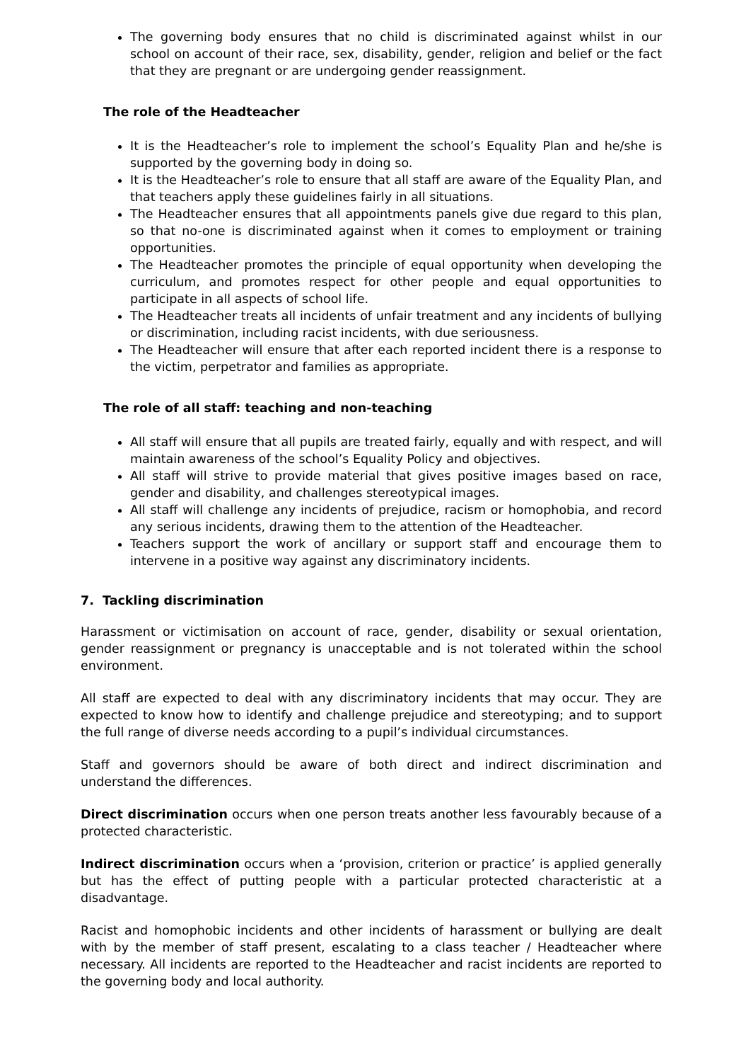The governing body ensures that no child is discriminated against whilst in our school on account of their race, sex, disability, gender, religion and belief or the fact that they are pregnant or are undergoing gender reassignment.
The role of the Headteacher
It is the Headteacher’s role to implement the school’s Equality Plan and he/she is supported by the governing body in doing so.
It is the Headteacher’s role to ensure that all staff are aware of the Equality Plan, and that teachers apply these guidelines fairly in all situations.
The Headteacher ensures that all appointments panels give due regard to this plan, so that no-one is discriminated against when it comes to employment or training opportunities.
The Headteacher promotes the principle of equal opportunity when developing the curriculum, and promotes respect for other people and equal opportunities to participate in all aspects of school life.
The Headteacher treats all incidents of unfair treatment and any incidents of bullying or discrimination, including racist incidents, with due seriousness.
The Headteacher will ensure that after each reported incident there is a response to the victim, perpetrator and families as appropriate.
The role of all staff: teaching and non-teaching
All staff will ensure that all pupils are treated fairly, equally and with respect, and will maintain awareness of the school’s Equality Policy and objectives.
All staff will strive to provide material that gives positive images based on race, gender and disability, and challenges stereotypical images.
All staff will challenge any incidents of prejudice, racism or homophobia, and record any serious incidents, drawing them to the attention of the Headteacher.
Teachers support the work of ancillary or support staff and encourage them to intervene in a positive way against any discriminatory incidents.
7. Tackling discrimination
Harassment or victimisation on account of race, gender, disability or sexual orientation, gender reassignment or pregnancy is unacceptable and is not tolerated within the school environment.
All staff are expected to deal with any discriminatory incidents that may occur. They are expected to know how to identify and challenge prejudice and stereotyping; and to support the full range of diverse needs according to a pupil’s individual circumstances.
Staff and governors should be aware of both direct and indirect discrimination and understand the differences.
Direct discrimination occurs when one person treats another less favourably because of a protected characteristic.
Indirect discrimination occurs when a ‘provision, criterion or practice’ is applied generally but has the effect of putting people with a particular protected characteristic at a disadvantage.
Racist and homophobic incidents and other incidents of harassment or bullying are dealt with by the member of staff present, escalating to a class teacher / Headteacher where necessary. All incidents are reported to the Headteacher and racist incidents are reported to the governing body and local authority.